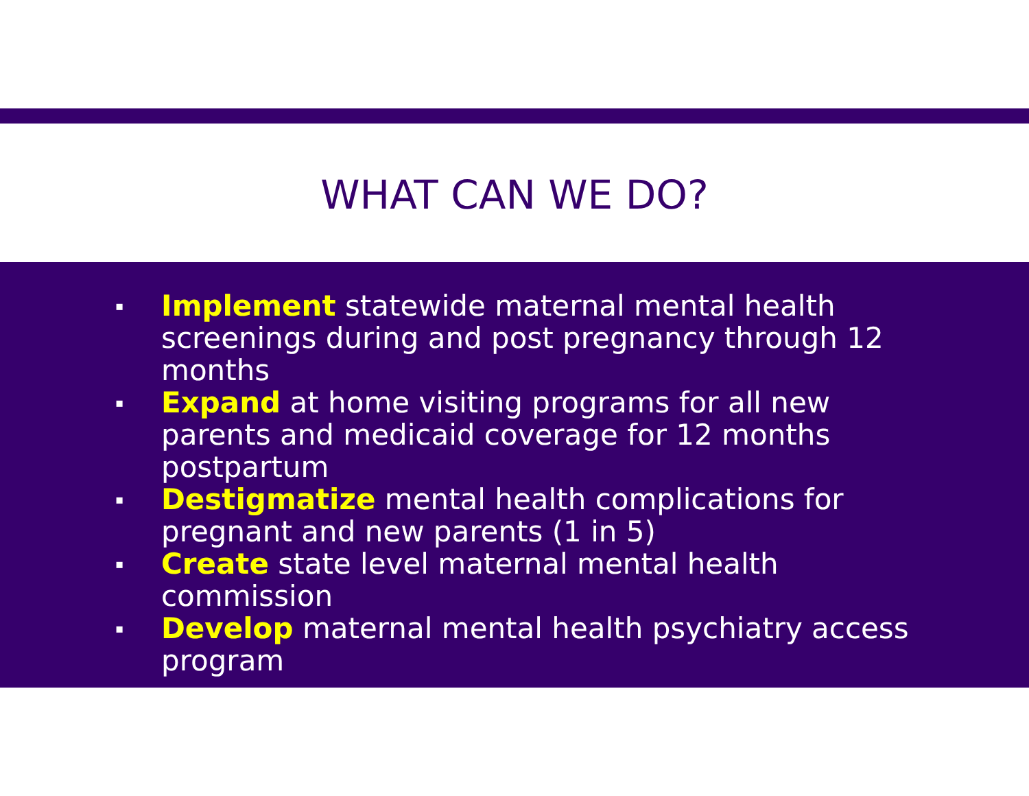WHAT CAN WE DO?
▪ Implement statewide maternal mental health screenings during and post pregnancy through 12 months
▪ Expand at home visiting programs for all new parents and medicaid coverage for 12 months postpartum
▪ Destigmatize mental health complications for pregnant and new parents (1 in 5)
▪ Create state level maternal mental health commission
▪ Develop maternal mental health psychiatry access program